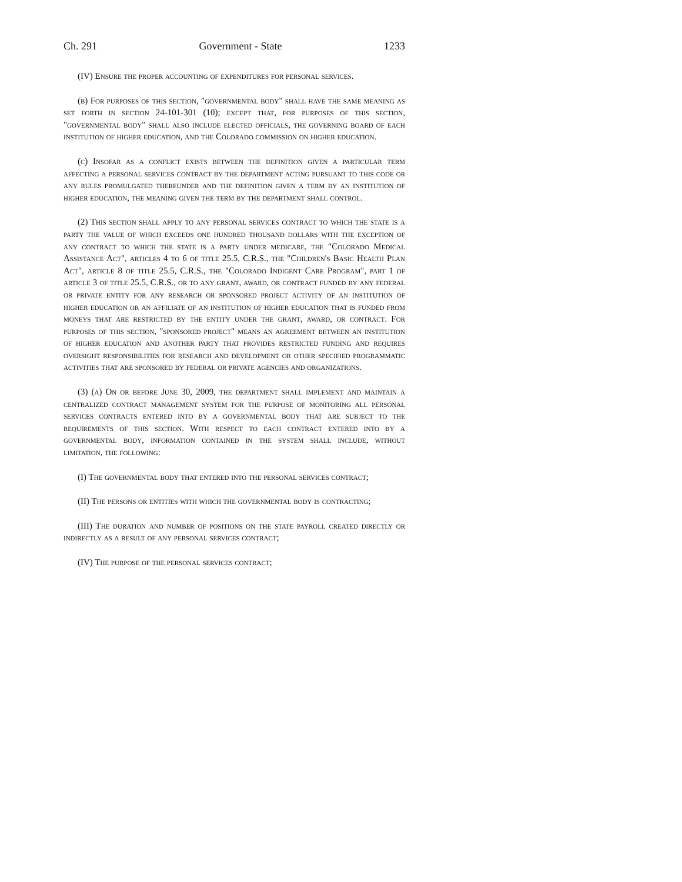Ch. 291 Government - State 1233
(IV) Ensure the proper accounting of expenditures for personal services.
(b) For purposes of this section, "governmental body" shall have the same meaning as set forth in section 24-101-301 (10); except that, for purposes of this section, "governmental body" shall also include elected officials, the governing board of each institution of higher education, and the Colorado commission on higher education.
(c) Insofar as a conflict exists between the definition given a particular term affecting a personal services contract by the department acting pursuant to this code or any rules promulgated thereunder and the definition given a term by an institution of higher education, the meaning given the term by the department shall control.
(2) This section shall apply to any personal services contract to which the state is a party the value of which exceeds one hundred thousand dollars with the exception of any contract to which the state is a party under medicare, the "Colorado Medical Assistance Act", articles 4 to 6 of title 25.5, C.R.S., the "Children's Basic Health Plan Act", article 8 of title 25.5, C.R.S., the "Colorado Indigent Care Program", part 1 of article 3 of title 25.5, C.R.S., or to any grant, award, or contract funded by any federal or private entity for any research or sponsored project activity of an institution of higher education or an affiliate of an institution of higher education that is funded from moneys that are restricted by the entity under the grant, award, or contract. For purposes of this section, "sponsored project" means an agreement between an institution of higher education and another party that provides restricted funding and requires oversight responsibilities for research and development or other specified programmatic activities that are sponsored by federal or private agencies and organizations.
(3) (a) On or before June 30, 2009, the department shall implement and maintain a centralized contract management system for the purpose of monitoring all personal services contracts entered into by a governmental body that are subject to the requirements of this section. With respect to each contract entered into by a governmental body, information contained in the system shall include, without limitation, the following:
(I) The governmental body that entered into the personal services contract;
(II) The persons or entities with which the governmental body is contracting;
(III) The duration and number of positions on the state payroll created directly or indirectly as a result of any personal services contract;
(IV) The purpose of the personal services contract;